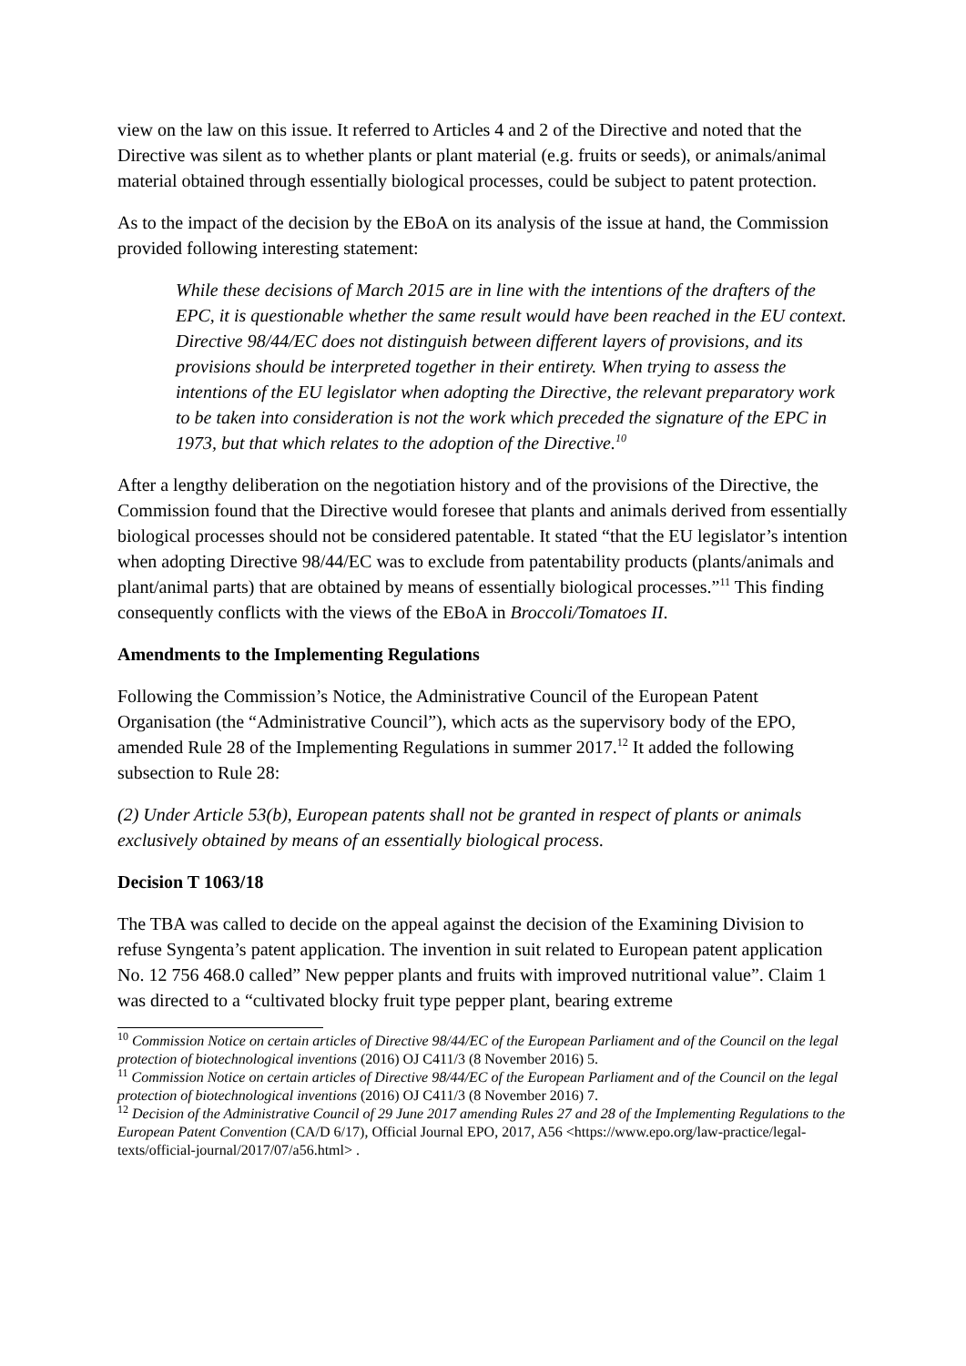view on the law on this issue. It referred to Articles 4 and 2 of the Directive and noted that the Directive was silent as to whether plants or plant material (e.g. fruits or seeds), or animals/animal material obtained through essentially biological processes, could be subject to patent protection.
As to the impact of the decision by the EBoA on its analysis of the issue at hand, the Commission provided following interesting statement:
While these decisions of March 2015 are in line with the intentions of the drafters of the EPC, it is questionable whether the same result would have been reached in the EU context. Directive 98/44/EC does not distinguish between different layers of provisions, and its provisions should be interpreted together in their entirety. When trying to assess the intentions of the EU legislator when adopting the Directive, the relevant preparatory work to be taken into consideration is not the work which preceded the signature of the EPC in 1973, but that which relates to the adoption of the Directive.<sup>10</sup>
After a lengthy deliberation on the negotiation history and of the provisions of the Directive, the Commission found that the Directive would foresee that plants and animals derived from essentially biological processes should not be considered patentable. It stated “that the EU legislator’s intention when adopting Directive 98/44/EC was to exclude from patentability products (plants/animals and plant/animal parts) that are obtained by means of essentially biological processes.”<sup>11</sup> This finding consequently conflicts with the views of the EBoA in Broccoli/Tomatoes II.
Amendments to the Implementing Regulations
Following the Commission’s Notice, the Administrative Council of the European Patent Organisation (the “Administrative Council”), which acts as the supervisory body of the EPO, amended Rule 28 of the Implementing Regulations in summer 2017.<sup>12</sup> It added the following subsection to Rule 28:
(2) Under Article 53(b), European patents shall not be granted in respect of plants or animals exclusively obtained by means of an essentially biological process.
Decision T 1063/18
The TBA was called to decide on the appeal against the decision of the Examining Division to refuse Syngenta’s patent application. The invention in suit related to European patent application No. 12 756 468.0 called” New pepper plants and fruits with improved nutritional value”. Claim 1 was directed to a “cultivated blocky fruit type pepper plant, bearing extreme
<sup>10</sup> Commission Notice on certain articles of Directive 98/44/EC of the European Parliament and of the Council on the legal protection of biotechnological inventions (2016) OJ C411/3 (8 November 2016) 5.
<sup>11</sup> Commission Notice on certain articles of Directive 98/44/EC of the European Parliament and of the Council on the legal protection of biotechnological inventions (2016) OJ C411/3 (8 November 2016) 7.
<sup>12</sup> Decision of the Administrative Council of 29 June 2017 amending Rules 27 and 28 of the Implementing Regulations to the European Patent Convention (CA/D 6/17), Official Journal EPO, 2017, A56 <https://www.epo.org/law-practice/legal-texts/official-journal/2017/07/a56.html> .